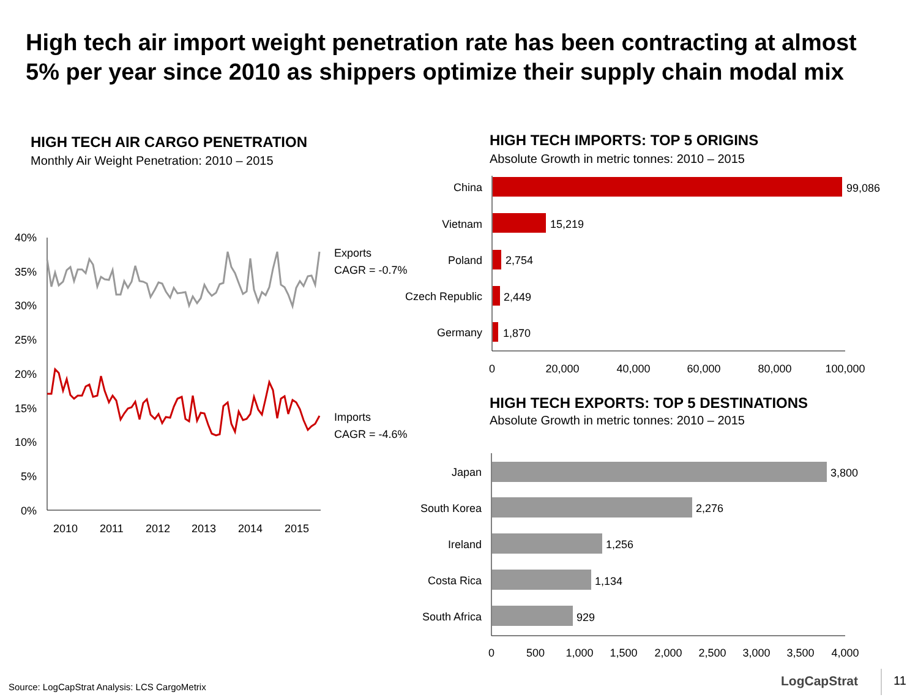High tech air import weight penetration rate has been contracting at almost 5% per year since 2010 as shippers optimize their supply chain modal mix
HIGH TECH AIR CARGO PENETRATION
Monthly Air Weight Penetration: 2010 – 2015
HIGH TECH IMPORTS: TOP 5 ORIGINS
Absolute Growth in metric tonnes: 2010 – 2015
HIGH TECH EXPORTS: TOP 5 DESTINATIONS
Absolute Growth in metric tonnes: 2010 – 2015
40%
35%
30%
25%
20%
15%
10%
5%
0%
2010
2011
2012
2013
2014
2015
Exports
CAGR = -0.7%
Imports
CAGR = -4.6%
China
Vietnam
Poland
Czech Republic
Germany
99,086
15,219
2,754
2,449
1,870
0
20,000
40,000
60,000
80,000
100,000
Japan
South Korea
Ireland
Costa Rica
South Africa
3,800
2,276
1,256
1,134
929
0
500
1,000
1,500
2,000
2,500
3,000
3,500
4,000
Source: LogCapStrat Analysis: LCS CargoMetrix
LogCapStrat 11